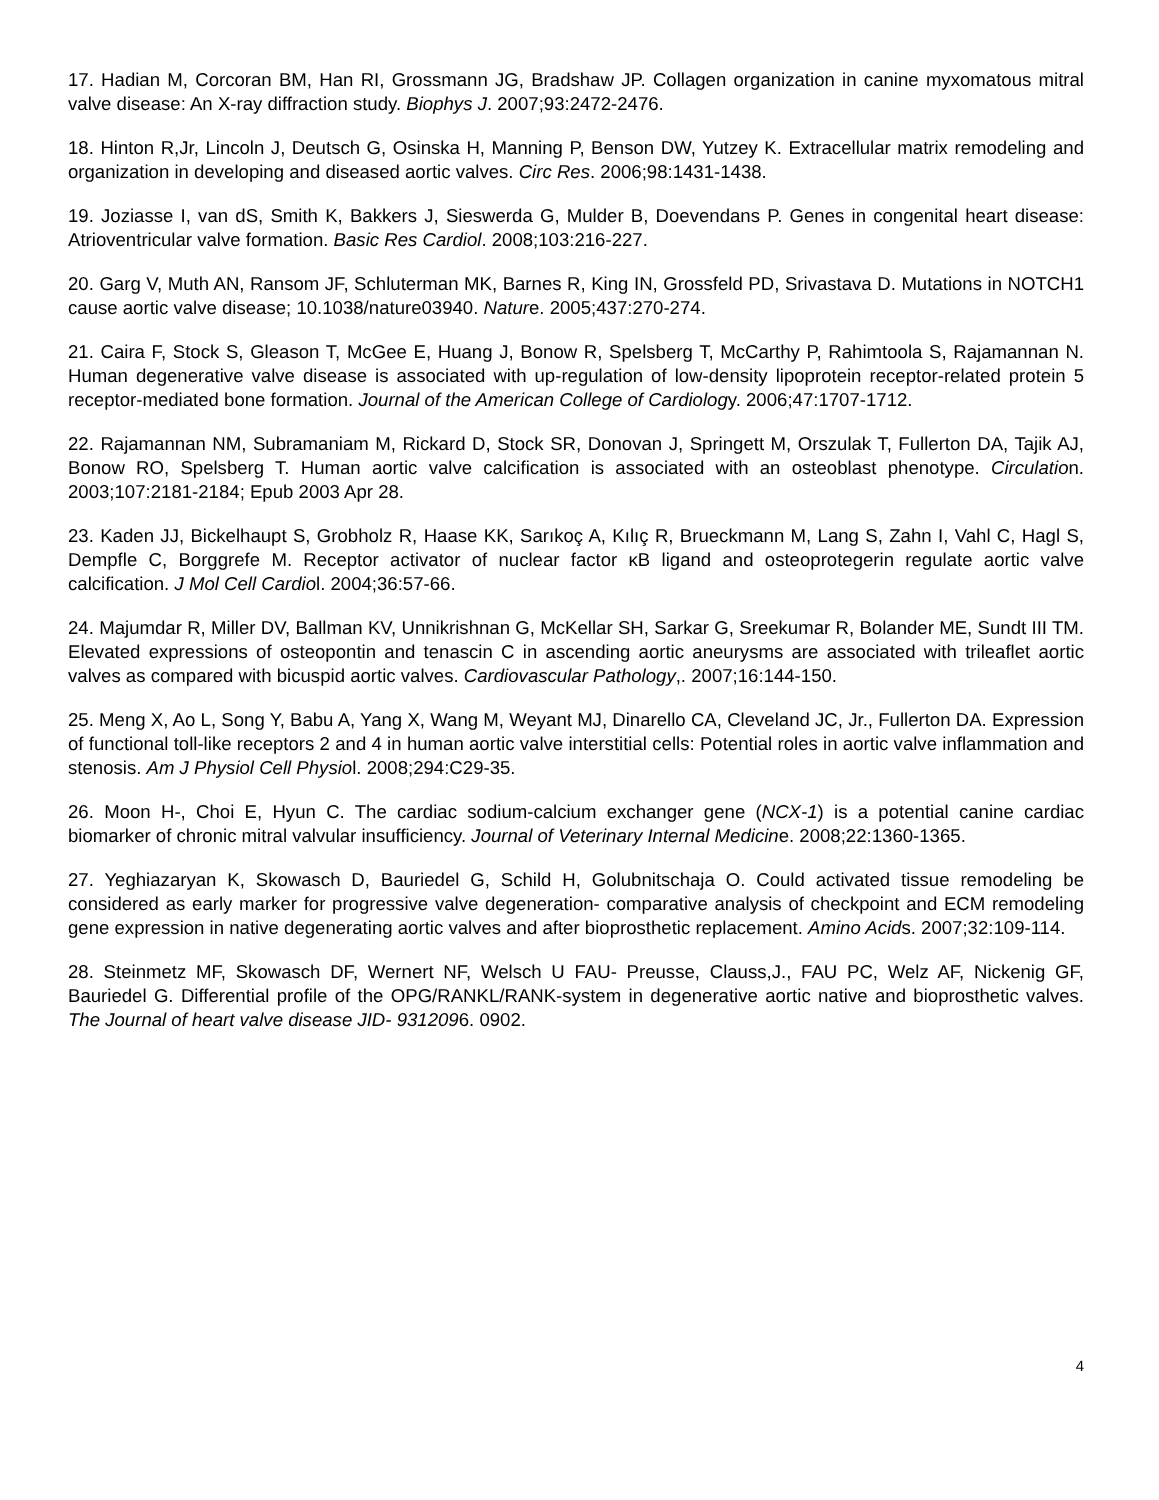17. Hadian M, Corcoran BM, Han RI, Grossmann JG, Bradshaw JP. Collagen organization in canine myxomatous mitral valve disease: An X-ray diffraction study. Biophys J. 2007;93:2472-2476.
18. Hinton R,Jr, Lincoln J, Deutsch G, Osinska H, Manning P, Benson DW, Yutzey K. Extracellular matrix remodeling and organization in developing and diseased aortic valves. Circ Res. 2006;98:1431-1438.
19. Joziasse I, van dS, Smith K, Bakkers J, Sieswerda G, Mulder B, Doevendans P. Genes in congenital heart disease: Atrioventricular valve formation. Basic Res Cardiol. 2008;103:216-227.
20. Garg V, Muth AN, Ransom JF, Schluterman MK, Barnes R, King IN, Grossfeld PD, Srivastava D. Mutations in NOTCH1 cause aortic valve disease; 10.1038/nature03940. Nature. 2005;437:270-274.
21. Caira F, Stock S, Gleason T, McGee E, Huang J, Bonow R, Spelsberg T, McCarthy P, Rahimtoola S, Rajamannan N. Human degenerative valve disease is associated with up-regulation of low-density lipoprotein receptor-related protein 5 receptor-mediated bone formation. Journal of the American College of Cardiology. 2006;47:1707-1712.
22. Rajamannan NM, Subramaniam M, Rickard D, Stock SR, Donovan J, Springett M, Orszulak T, Fullerton DA, Tajik AJ, Bonow RO, Spelsberg T. Human aortic valve calcification is associated with an osteoblast phenotype. Circulation. 2003;107:2181-2184; Epub 2003 Apr 28.
23. Kaden JJ, Bickelhaupt S, Grobholz R, Haase KK, Sarıkoç A, Kılıç R, Brueckmann M, Lang S, Zahn I, Vahl C, Hagl S, Dempfle C, Borggrefe M. Receptor activator of nuclear factor κB ligand and osteoprotegerin regulate aortic valve calcification. J Mol Cell Cardiol. 2004;36:57-66.
24. Majumdar R, Miller DV, Ballman KV, Unnikrishnan G, McKellar SH, Sarkar G, Sreekumar R, Bolander ME, Sundt III TM. Elevated expressions of osteopontin and tenascin C in ascending aortic aneurysms are associated with trileaflet aortic valves as compared with bicuspid aortic valves. Cardiovascular Pathology,. 2007;16:144-150.
25. Meng X, Ao L, Song Y, Babu A, Yang X, Wang M, Weyant MJ, Dinarello CA, Cleveland JC, Jr., Fullerton DA. Expression of functional toll-like receptors 2 and 4 in human aortic valve interstitial cells: Potential roles in aortic valve inflammation and stenosis. Am J Physiol Cell Physiol. 2008;294:C29-35.
26. Moon H-, Choi E, Hyun C. The cardiac sodium-calcium exchanger gene (NCX-1) is a potential canine cardiac biomarker of chronic mitral valvular insufficiency. Journal of Veterinary Internal Medicine. 2008;22:1360-1365.
27. Yeghiazaryan K, Skowasch D, Bauriedel G, Schild H, Golubnitschaja O. Could activated tissue remodeling be considered as early marker for progressive valve degeneration- comparative analysis of checkpoint and ECM remodeling gene expression in native degenerating aortic valves and after bioprosthetic replacement. Amino Acids. 2007;32:109-114.
28. Steinmetz MF, Skowasch DF, Wernert NF, Welsch U FAU- Preusse, Clauss,J., FAU PC, Welz AF, Nickenig GF, Bauriedel G. Differential profile of the OPG/RANKL/RANK-system in degenerative aortic native and bioprosthetic valves. The Journal of heart valve disease JID- 9312096. 0902.
4